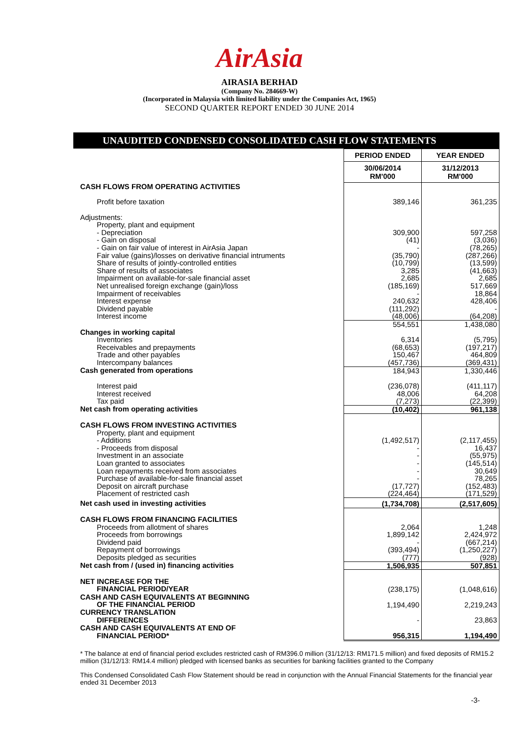AirAsia
AIRASIA BERHAD
(Company No. 284669-W)
(Incorporated in Malaysia with limited liability under the Companies Act, 1965)
SECOND QUARTER REPORT ENDED 30 JUNE 2014
UNAUDITED CONDENSED CONSOLIDATED CASH FLOW STATEMENTS
| | PERIOD ENDED | YEAR ENDED |
| | 30/06/2014 RM'000 | 31/12/2013 RM'000 |
| CASH FLOWS FROM OPERATING ACTIVITIES | | |
| Profit before taxation | 389,146 | 361,235 |
| Adjustments: | | |
| Property, plant and equipment | | |
| - Depreciation | 309,900 | 597,258 |
| - Gain on disposal | (41) | (3,036) |
| - Gain on fair value of interest in AirAsia Japan | - | (78,265) |
| Fair value (gains)/losses on derivative financial intruments | (35,790) | (287,266) |
| Share of results of jointly-controlled entities | (10,799) | (13,599) |
| Share of results of associates | 3,285 | (41,663) |
| Impairment on available-for-sale financial asset | 2,685 | 2,685 |
| Net unrealised foreign exchange (gain)/loss | (185,169) | 517,669 |
| Impairment of receivables | - | 18,864 |
| Interest expense | 240,632 | 428,406 |
| Dividend payable | (111,292) | - |
| Interest income | (48,006) | (64,208) |
| | 554,551 | 1,438,080 |
| Changes in working capital | | |
| Inventories | 6,314 | (5,795) |
| Receivables and prepayments | (68,653) | (197,217) |
| Trade and other payables | 150,467 | 464,809 |
| Intercompany balances | (457,736) | (369,431) |
| Cash generated from operations | 184,943 | 1,330,446 |
| Interest paid | (236,078) | (411,117) |
| Interest received | 48,006 | 64,208 |
| Tax paid | (7,273) | (22,399) |
| Net cash from operating activities | (10,402) | 961,138 |
| CASH FLOWS FROM INVESTING ACTIVITIES | | |
| Property, plant and equipment | | |
| - Additions | (1,492,517) | (2,117,455) |
| - Proceeds from disposal | - | 16,437 |
| Investment in an associate | - | (55,975) |
| Loan granted to associates | - | (145,514) |
| Loan repayments received from associates | - | 30,649 |
| Purchase of available-for-sale financial asset | - | 78,265 |
| Deposit on aircraft purchase | (17,727) | (152,483) |
| Placement of restricted cash | (224,464) | (171,529) |
| Net cash used in investing activities | (1,734,708) | (2,517,605) |
| CASH FLOWS FROM FINANCING FACILITIES | | |
| Proceeds from allotment of shares | 2,064 | 1,248 |
| Proceeds from borrowings | 1,899,142 | 2,424,972 |
| Dividend paid | - | (667,214) |
| Repayment of borrowings | (393,494) | (1,250,227) |
| Deposits pledged as securities | (777) | (928) |
| Net cash from / (used in) financing activities | 1,506,935 | 507,851 |
| NET INCREASE FOR THE FINANCIAL PERIOD/YEAR | (238,175) | (1,048,616) |
| CASH AND CASH EQUIVALENTS AT BEGINNING OF THE FINANCIAL PERIOD | 1,194,490 | 2,219,243 |
| CURRENCY TRANSLATION DIFFERENCES | - | 23,863 |
| CASH AND CASH EQUIVALENTS AT END OF FINANCIAL PERIOD* | 956,315 | 1,194,490 |
* The balance at end of financial period excludes restricted cash of RM396.0 million (31/12/13: RM171.5 million) and fixed deposits of RM15.2 million (31/12/13: RM14.4 million) pledged with licensed banks as securities for banking facilities granted to the Company
This Condensed Consolidated Cash Flow Statement should be read in conjunction with the Annual Financial Statements for the financial year ended 31 December 2013
-3-